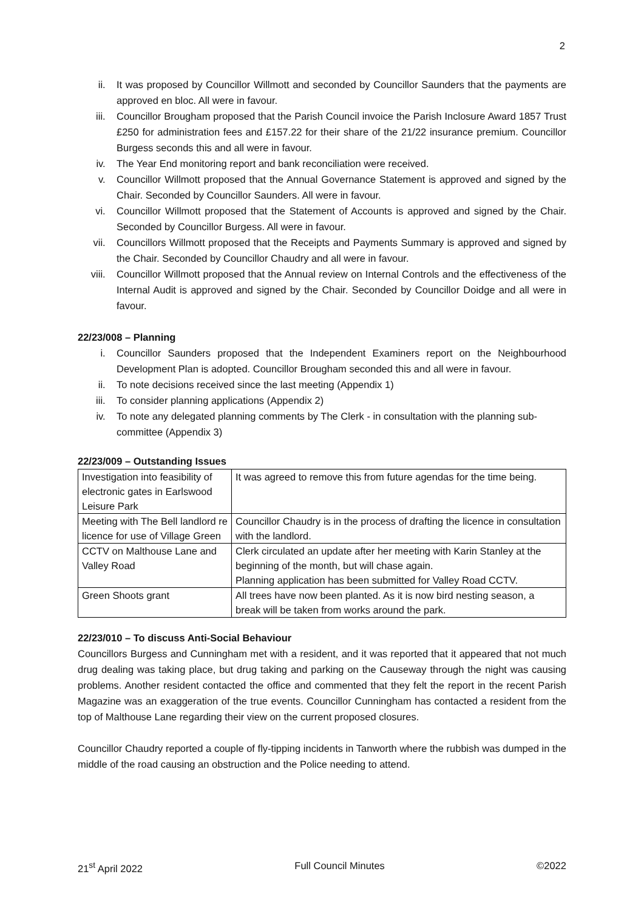2
ii. It was proposed by Councillor Willmott and seconded by Councillor Saunders that the payments are approved en bloc. All were in favour.
iii. Councillor Brougham proposed that the Parish Council invoice the Parish Inclosure Award 1857 Trust £250 for administration fees and £157.22 for their share of the 21/22 insurance premium. Councillor Burgess seconds this and all were in favour.
iv. The Year End monitoring report and bank reconciliation were received.
v. Councillor Willmott proposed that the Annual Governance Statement is approved and signed by the Chair. Seconded by Councillor Saunders. All were in favour.
vi. Councillor Willmott proposed that the Statement of Accounts is approved and signed by the Chair. Seconded by Councillor Burgess. All were in favour.
vii. Councillors Willmott proposed that the Receipts and Payments Summary is approved and signed by the Chair. Seconded by Councillor Chaudry and all were in favour.
viii. Councillor Willmott proposed that the Annual review on Internal Controls and the effectiveness of the Internal Audit is approved and signed by the Chair. Seconded by Councillor Doidge and all were in favour.
22/23/008 – Planning
i. Councillor Saunders proposed that the Independent Examiners report on the Neighbourhood Development Plan is adopted. Councillor Brougham seconded this and all were in favour.
ii. To note decisions received since the last meeting (Appendix 1)
iii. To consider planning applications (Appendix 2)
iv. To note any delegated planning comments by The Clerk - in consultation with the planning sub-committee (Appendix 3)
22/23/009 – Outstanding Issues
| Investigation into feasibility of electronic gates in Earlswood Leisure Park | It was agreed to remove this from future agendas for the time being. |
| Meeting with The Bell landlord re licence for use of Village Green | Councillor Chaudry is in the process of drafting the licence in consultation with the landlord. |
| CCTV on Malthouse Lane and Valley Road | Clerk circulated an update after her meeting with Karin Stanley at the beginning of the month, but will chase again. Planning application has been submitted for Valley Road CCTV. |
| Green Shoots grant | All trees have now been planted. As it is now bird nesting season, a break will be taken from works around the park. |
22/23/010 – To discuss Anti-Social Behaviour
Councillors Burgess and Cunningham met with a resident, and it was reported that it appeared that not much drug dealing was taking place, but drug taking and parking on the Causeway through the night was causing problems. Another resident contacted the office and commented that they felt the report in the recent Parish Magazine was an exaggeration of the true events. Councillor Cunningham has contacted a resident from the top of Malthouse Lane regarding their view on the current proposed closures.
Councillor Chaudry reported a couple of fly-tipping incidents in Tanworth where the rubbish was dumped in the middle of the road causing an obstruction and the Police needing to attend.
21<sup>st</sup> April 2022 Full Council Minutes ©2022